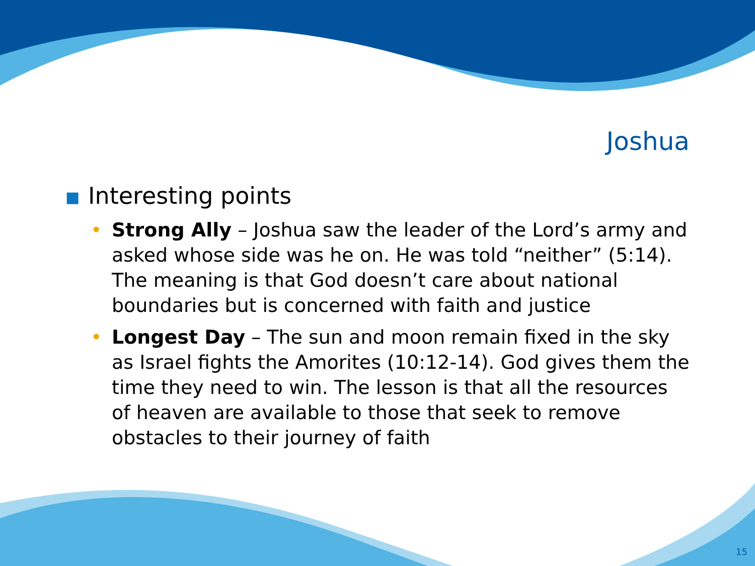Joshua
■ Interesting points
• Strong Ally – Joshua saw the leader of the Lord’s army and asked whose side was he on. He was told “neither” (5:14). The meaning is that God doesn’t care about national boundaries but is concerned with faith and justice
• Longest Day – The sun and moon remain fixed in the sky as Israel fights the Amorites (10:12-14). God gives them the time they need to win. The lesson is that all the resources of heaven are available to those that seek to remove obstacles to their journey of faith
15